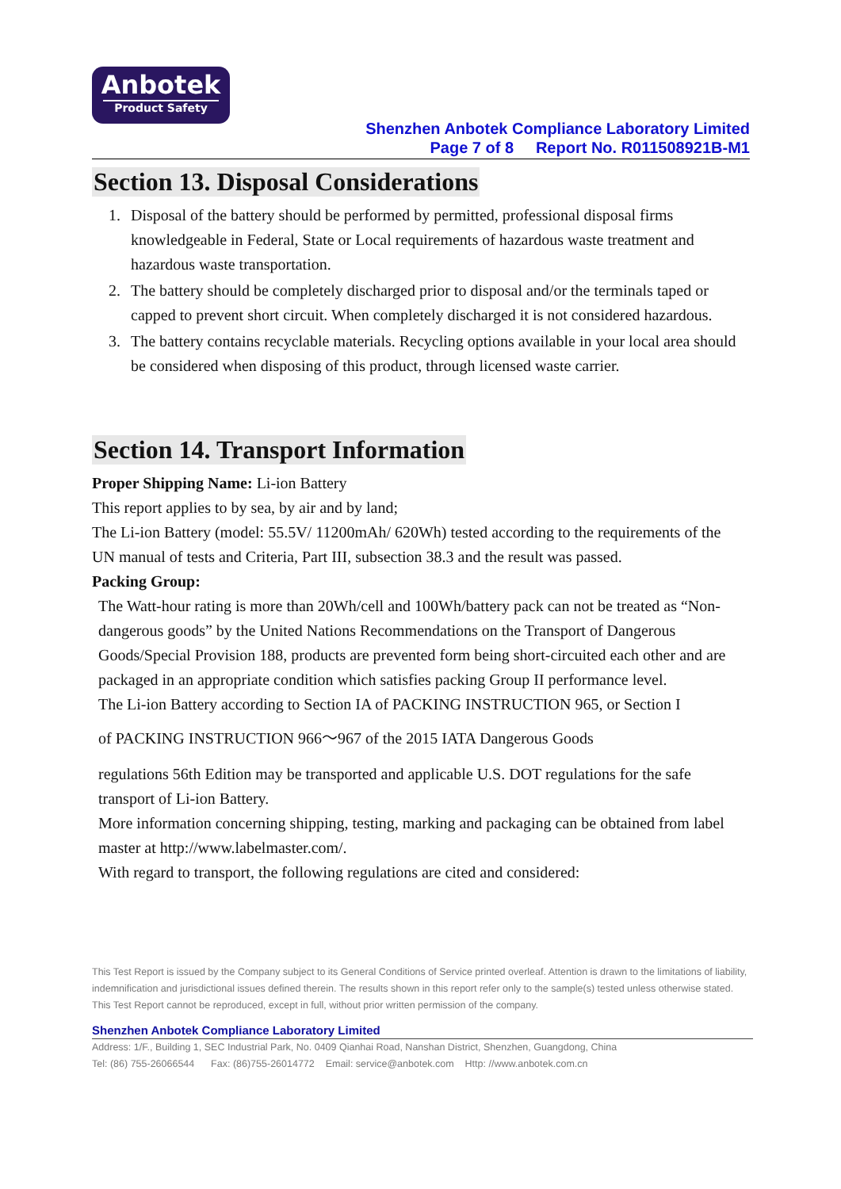Anbotek
Product Safety
Shenzhen Anbotek Compliance Laboratory Limited
Page 7 of 8 Report No. R011508921B-M1
Section 13. Disposal Considerations
1. Disposal of the battery should be performed by permitted, professional disposal firms knowledgeable in Federal, State or Local requirements of hazardous waste treatment and hazardous waste transportation.
2. The battery should be completely discharged prior to disposal and/or the terminals taped or capped to prevent short circuit. When completely discharged it is not considered hazardous.
3. The battery contains recyclable materials. Recycling options available in your local area should be considered when disposing of this product, through licensed waste carrier.
Section 14. Transport Information
Proper Shipping Name: Li-ion Battery
This report applies to by sea, by air and by land;
The Li-ion Battery (model: 55.5V/ 11200mAh/ 620Wh) tested according to the requirements of the UN manual of tests and Criteria, Part III, subsection 38.3 and the result was passed.
Packing Group:
The Watt-hour rating is more than 20Wh/cell and 100Wh/battery pack can not be treated as “Non-dangerous goods” by the United Nations Recommendations on the Transport of Dangerous Goods/Special Provision 188, products are prevented form being short-circuited each other and are packaged in an appropriate condition which satisfies packing Group II performance level.
The Li-ion Battery according to Section IA of PACKING INSTRUCTION 965, or Section I
of PACKING INSTRUCTION 966～967 of the 2015 IATA Dangerous Goods
regulations 56th Edition may be transported and applicable U.S. DOT regulations for the safe transport of Li-ion Battery.
More information concerning shipping, testing, marking and packaging can be obtained from label master at http://www.labelmaster.com/.
With regard to transport, the following regulations are cited and considered:
This Test Report is issued by the Company subject to its General Conditions of Service printed overleaf. Attention is drawn to the limitations of liability, indemnification and jurisdictional issues defined therein. The results shown in this report refer only to the sample(s) tested unless otherwise stated. This Test Report cannot be reproduced, except in full, without prior written permission of the company.
Shenzhen Anbotek Compliance Laboratory Limited
Address: 1/F., Building 1, SEC Industrial Park, No. 0409 Qianhai Road, Nanshan District, Shenzhen, Guangdong, China
Tel: (86) 755-26066544 Fax: (86)755-26014772 Email: service@anbotek.com Http: //www.anbotek.com.cn